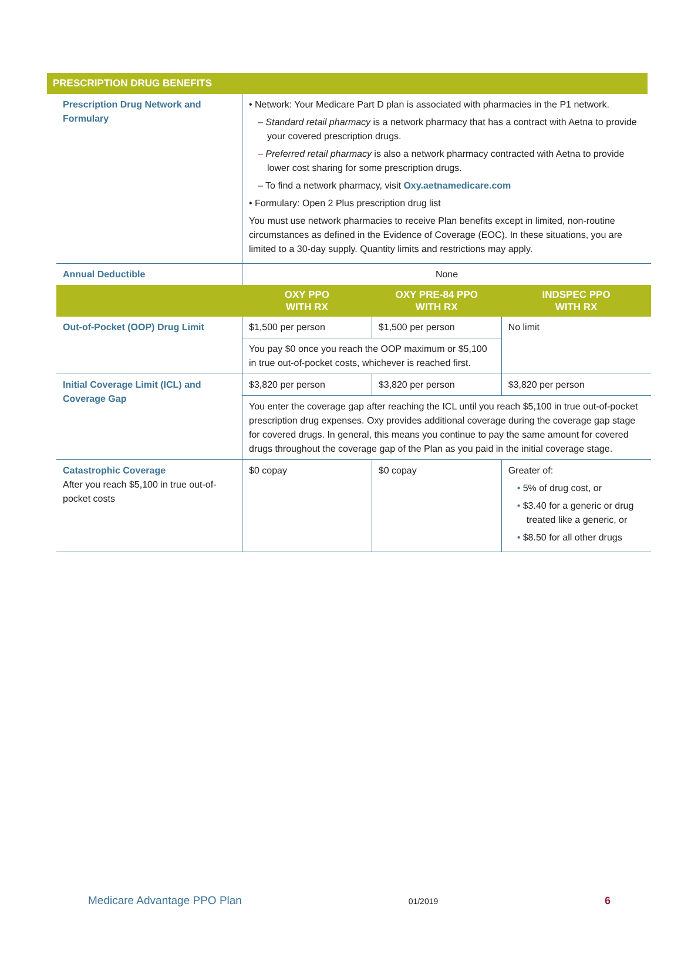PRESCRIPTION DRUG BENEFITS
| Prescription Drug Network and Formulary | • Network: Your Medicare Part D plan is associated with pharmacies in the P1 network. – Standard retail pharmacy is a network pharmacy that has a contract with Aetna to provide your covered prescription drugs. – Preferred retail pharmacy is also a network pharmacy contracted with Aetna to provide lower cost sharing for some prescription drugs. – To find a network pharmacy, visit Oxy.aetnamedicare.com • Formulary: Open 2 Plus prescription drug list You must use network pharmacies to receive Plan benefits except in limited, non-routine circumstances as defined in the Evidence of Coverage (EOC). In these situations, you are limited to a 30-day supply. Quantity limits and restrictions may apply. | | |
| Annual Deductible | None | | |
| | OXY PPO WITH RX | OXY PRE-84 PPO WITH RX | INDSPEC PPO WITH RX |
| Out-of-Pocket (OOP) Drug Limit | $1,500 per person | $1,500 per person | No limit |
| | You pay $0 once you reach the OOP maximum or $5,100 in true out-of-pocket costs, whichever is reached first. | | |
| Initial Coverage Limit (ICL) and Coverage Gap | $3,820 per person | $3,820 per person | $3,820 per person |
| | You enter the coverage gap after reaching the ICL until you reach $5,100 in true out-of-pocket prescription drug expenses. Oxy provides additional coverage during the coverage gap stage for covered drugs. In general, this means you continue to pay the same amount for covered drugs throughout the coverage gap of the Plan as you paid in the initial coverage stage. | | |
| Catastrophic Coverage After you reach $5,100 in true out-of-pocket costs | $0 copay | $0 copay | Greater of: • 5% of drug cost, or • $3.40 for a generic or drug treated like a generic, or • $8.50 for all other drugs |
Medicare Advantage PPO Plan 01/2019 6